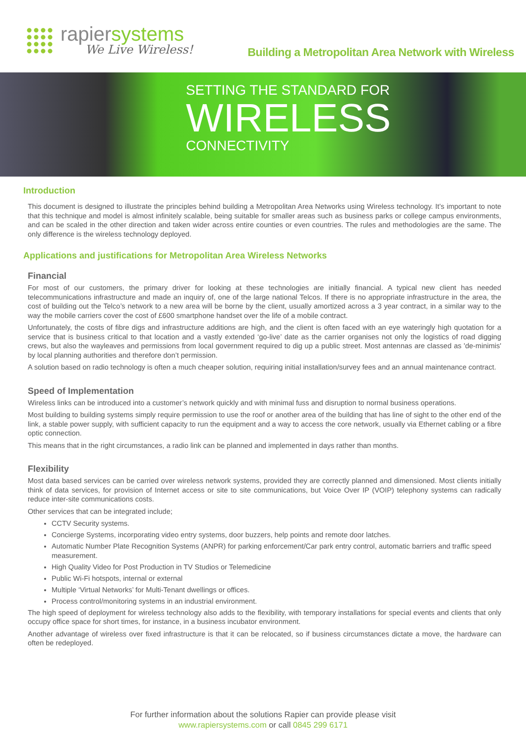rapiersystems
We Live Wireless!
Building a Metropolitan Area Network with Wireless
SETTING THE STANDARD FOR
WIRELESS
CONNECTIVITY
Introduction
This document is designed to illustrate the principles behind building a Metropolitan Area Networks using Wireless technology. It’s important to note that this technique and model is almost infinitely scalable, being suitable for smaller areas such as business parks or college campus environments, and can be scaled in the other direction and taken wider across entire counties or even countries. The rules and methodologies are the same. The only difference is the wireless technology deployed.
Applications and justifications for Metropolitan Area Wireless Networks
Financial
For most of our customers, the primary driver for looking at these technologies are initially financial. A typical new client has needed telecommunications infrastructure and made an inquiry of, one of the large national Telcos. If there is no appropriate infrastructure in the area, the cost of building out the Telco’s network to a new area will be borne by the client, usually amortized across a 3 year contract, in a similar way to the way the mobile carriers cover the cost of £600 smartphone handset over the life of a mobile contract.
Unfortunately, the costs of fibre digs and infrastructure additions are high, and the client is often faced with an eye wateringly high quotation for a service that is business critical to that location and a vastly extended ‘go-live’ date as the carrier organises not only the logistics of road digging crews, but also the wayleaves and permissions from local government required to dig up a public street. Most antennas are classed as 'de-minimis' by local planning authorities and therefore don’t permission.
A solution based on radio technology is often a much cheaper solution, requiring initial installation/survey fees and an annual maintenance contract.
Speed of Implementation
Wireless links can be introduced into a customer’s network quickly and with minimal fuss and disruption to normal business operations.
Most building to building systems simply require permission to use the roof or another area of the building that has line of sight to the other end of the link, a stable power supply, with sufficient capacity to run the equipment and a way to access the core network, usually via Ethernet cabling or a fibre optic connection.
This means that in the right circumstances, a radio link can be planned and implemented in days rather than months.
Flexibility
Most data based services can be carried over wireless network systems, provided they are correctly planned and dimensioned. Most clients initially think of data services, for provision of Internet access or site to site communications, but Voice Over IP (VOIP) telephony systems can radically reduce inter-site communications costs.
Other services that can be integrated include;
CCTV Security systems.
Concierge Systems, incorporating video entry systems, door buzzers, help points and remote door latches.
Automatic Number Plate Recognition Systems (ANPR) for parking enforcement/Car park entry control, automatic barriers and traffic speed measurement.
High Quality Video for Post Production in TV Studios or Telemedicine
Public Wi-Fi hotspots, internal or external
Multiple ‘Virtual Networks’ for Multi-Tenant dwellings or offices.
Process control/monitoring systems in an industrial environment.
The high speed of deployment for wireless technology also adds to the flexibility, with temporary installations for special events and clients that only occupy office space for short times, for instance, in a business incubator environment.
Another advantage of wireless over fixed infrastructure is that it can be relocated, so if business circumstances dictate a move, the hardware can often be redeployed.
For further information about the solutions Rapier can provide please visit
www.rapiersystems.com or call 0845 299 6171